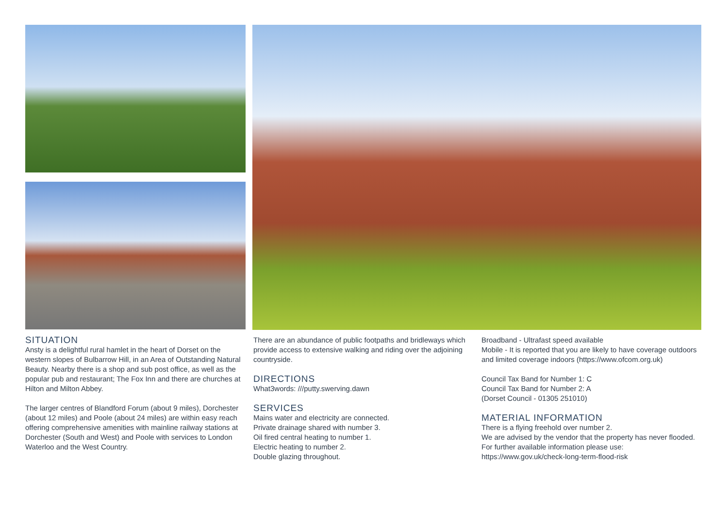SITUATION
Ansty is a delightful rural hamlet in the heart of Dorset on the western slopes of Bulbarrow Hill, in an Area of Outstanding Natural Beauty. Nearby there is a shop and sub post office, as well as the popular pub and restaurant; The Fox Inn and there are churches at Hilton and Milton Abbey.
The larger centres of Blandford Forum (about 9 miles), Dorchester (about 12 miles) and Poole (about 24 miles) are within easy reach offering comprehensive amenities with mainline railway stations at Dorchester (South and West) and Poole with services to London Waterloo and the West Country.
There are an abundance of public footpaths and bridleways which provide access to extensive walking and riding over the adjoining countryside.
DIRECTIONS
What3words: ///putty.swerving.dawn
SERVICES
Mains water and electricity are connected.
Private drainage shared with number 3.
Oil fired central heating to number 1.
Electric heating to number 2.
Double glazing throughout.
Broadband - Ultrafast speed available
Mobile - It is reported that you are likely to have coverage outdoors and limited coverage indoors (https://www.ofcom.org.uk)
Council Tax Band for Number 1: C
Council Tax Band for Number 2: A
(Dorset Council - 01305 251010)
MATERIAL INFORMATION
There is a flying freehold over number 2.
We are advised by the vendor that the property has never flooded.
For further available information please use:
https://www.gov.uk/check-long-term-flood-risk